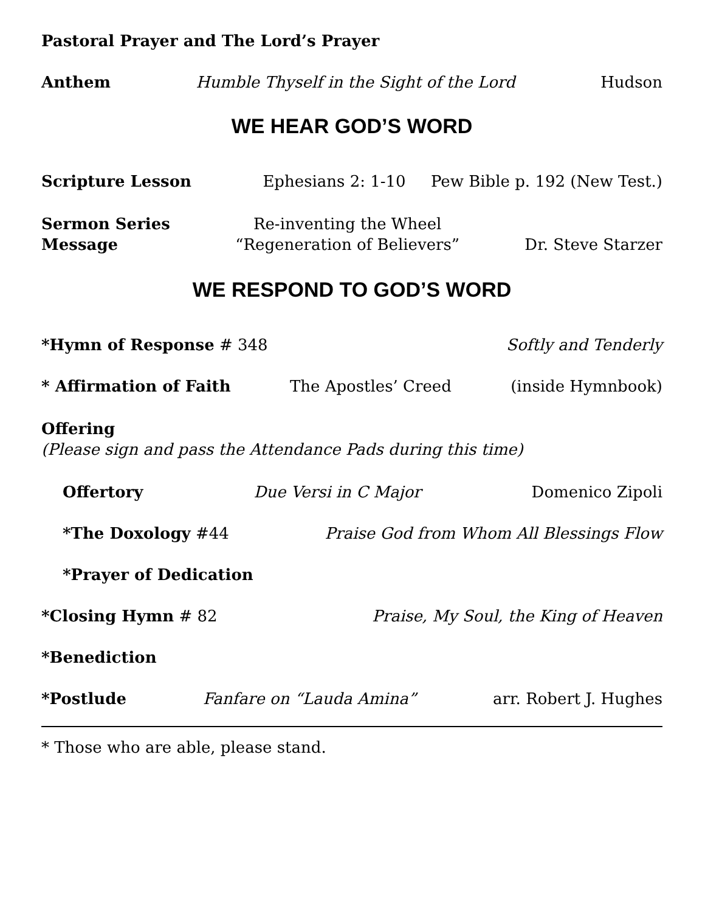Pastoral Prayer and The Lord’s Prayer
Anthem Humble Thyself in the Sight of the Lord Hudson
WE HEAR GOD’S WORD
Scripture Lesson Ephesians 2: 1-10 Pew Bible p. 192 (New Test.)
Sermon Series
Message
Re-inventing the Wheel
“Regeneration of Believers”
Dr. Steve Starzer
WE RESPOND TO GOD’S WORD
*Hymn of Response # 348 Softly and Tenderly
* Affirmation of Faith The Apostles’ Creed (inside Hymnbook)
Offering
(Please sign and pass the Attendance Pads during this time)
Offertory Due Versi in C Major Domenico Zipoli
*The Doxology #44 Praise God from Whom All Blessings Flow
*Prayer of Dedication
*Closing Hymn # 82 Praise, My Soul, the King of Heaven
*Benediction
*Postlude Fanfare on “Lauda Amina” arr. Robert J. Hughes
* Those who are able, please stand.